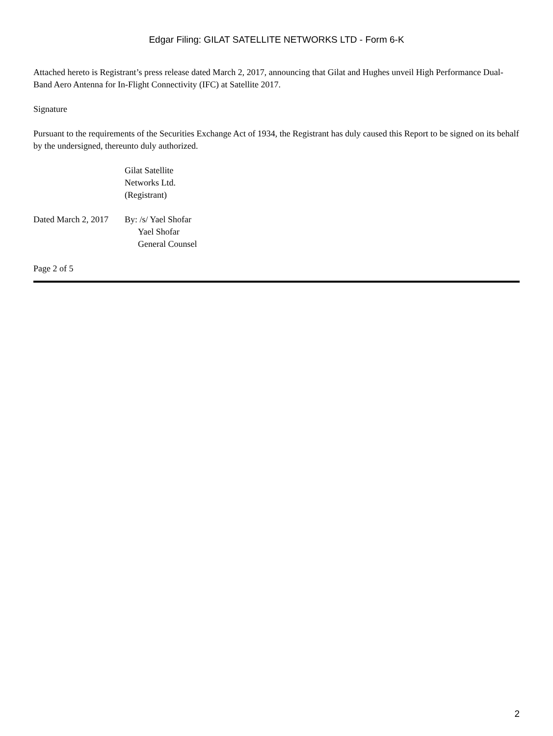Edgar Filing: GILAT SATELLITE NETWORKS LTD - Form 6-K
Attached hereto is Registrant’s press release dated March 2, 2017, announcing that Gilat and Hughes unveil High Performance Dual-Band Aero Antenna for In-Flight Connectivity (IFC) at Satellite 2017.
Signature
Pursuant to the requirements of the Securities Exchange Act of 1934, the Registrant has duly caused this Report to be signed on its behalf by the undersigned, thereunto duly authorized.
Gilat Satellite
Networks Ltd.
(Registrant)
Dated March 2, 2017
By: /s/ Yael Shofar
Yael Shofar
General Counsel
Page 2 of 5
2